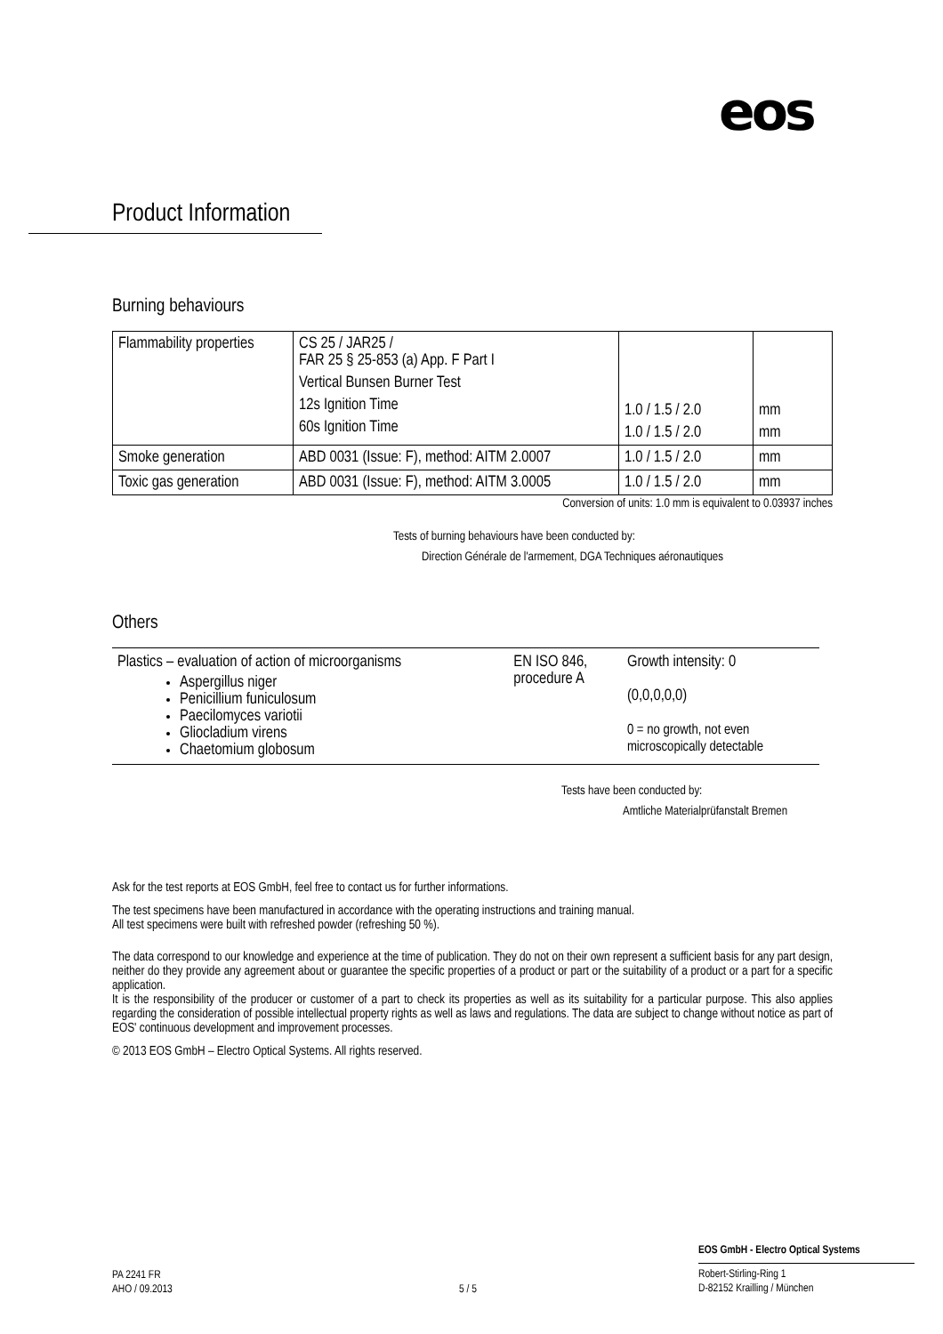eos
Product Information
Burning behaviours
| Flammability properties | CS 25 / JAR25 / FAR 25 § 25-853 (a) App. F Part I Vertical Bunsen Burner Test 12s Ignition Time 60s Ignition Time | 1.0 / 1.5 / 2.0 1.0 / 1.5 / 2.0 | mm mm |
| Smoke generation | ABD 0031 (Issue: F), method: AITM 2.0007 | 1.0 / 1.5 / 2.0 | mm |
| Toxic gas generation | ABD 0031 (Issue: F), method: AITM 3.0005 | 1.0 / 1.5 / 2.0 | mm |
Conversion of units: 1.0 mm is equivalent to 0.03937 inches
Tests of burning behaviours have been conducted by:
Direction Générale de l'armement, DGA Techniques aéronautiques
Others
| Plastics – evaluation of action of microorganisms Aspergillus niger Penicillium funiculosum Paecilomyces variotii Gliocladium virens Chaetomium globosum | EN ISO 846, procedure A | Growth intensity: 0 (0,0,0,0,0) 0 = no growth, not even microscopically detectable |
Tests have been conducted by:
Amtliche Materialprüfanstalt Bremen
Ask for the test reports at EOS GmbH, feel free to contact us for further informations.
The test specimens have been manufactured in accordance with the operating instructions and training manual.
All test specimens were built with refreshed powder (refreshing 50 %).
The data correspond to our knowledge and experience at the time of publication. They do not on their own represent a sufficient basis for any part design, neither do they provide any agreement about or guarantee the specific properties of a product or part or the suitability of a product or a part for a specific application.
It is the responsibility of the producer or customer of a part to check its properties as well as its suitability for a particular purpose. This also applies regarding the consideration of possible intellectual property rights as well as laws and regulations. The data are subject to change without notice as part of EOS' continuous development and improvement processes.
© 2013 EOS GmbH – Electro Optical Systems. All rights reserved.
PA 2241 FR
AHO / 09.2013
5 / 5
EOS GmbH - Electro Optical Systems
Robert-Stirling-Ring 1
D-82152 Krailling / München